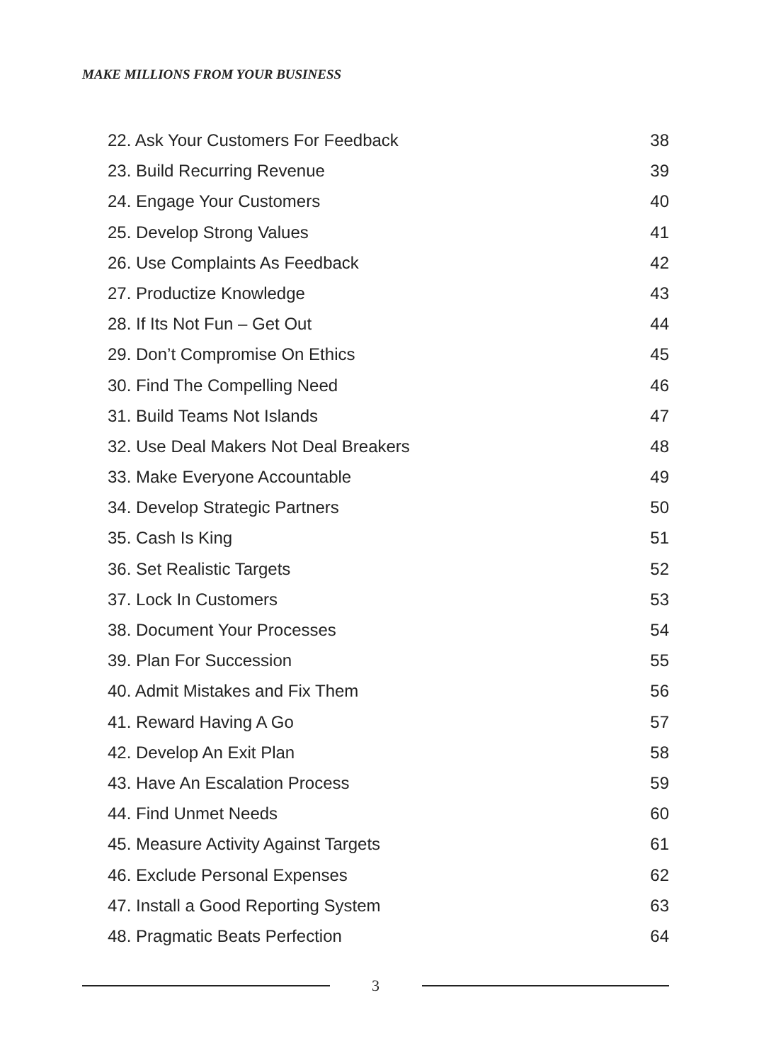MAKE MILLIONS FROM YOUR BUSINESS
22. Ask Your Customers For Feedback 38
23. Build Recurring Revenue 39
24. Engage Your Customers 40
25. Develop Strong Values 41
26. Use Complaints As Feedback 42
27. Productize Knowledge 43
28. If Its Not Fun – Get Out 44
29. Don’t Compromise On Ethics 45
30. Find The Compelling Need 46
31. Build Teams Not Islands 47
32. Use Deal Makers Not Deal Breakers 48
33. Make Everyone Accountable 49
34. Develop Strategic Partners 50
35. Cash Is King 51
36. Set Realistic Targets 52
37. Lock In Customers 53
38. Document Your Processes 54
39. Plan For Succession 55
40. Admit Mistakes and Fix Them 56
41. Reward Having A Go 57
42. Develop An Exit Plan 58
43. Have An Escalation Process 59
44. Find Unmet Needs 60
45. Measure Activity Against Targets 61
46. Exclude Personal Expenses 62
47. Install a Good Reporting System 63
48. Pragmatic Beats Perfection 64
3